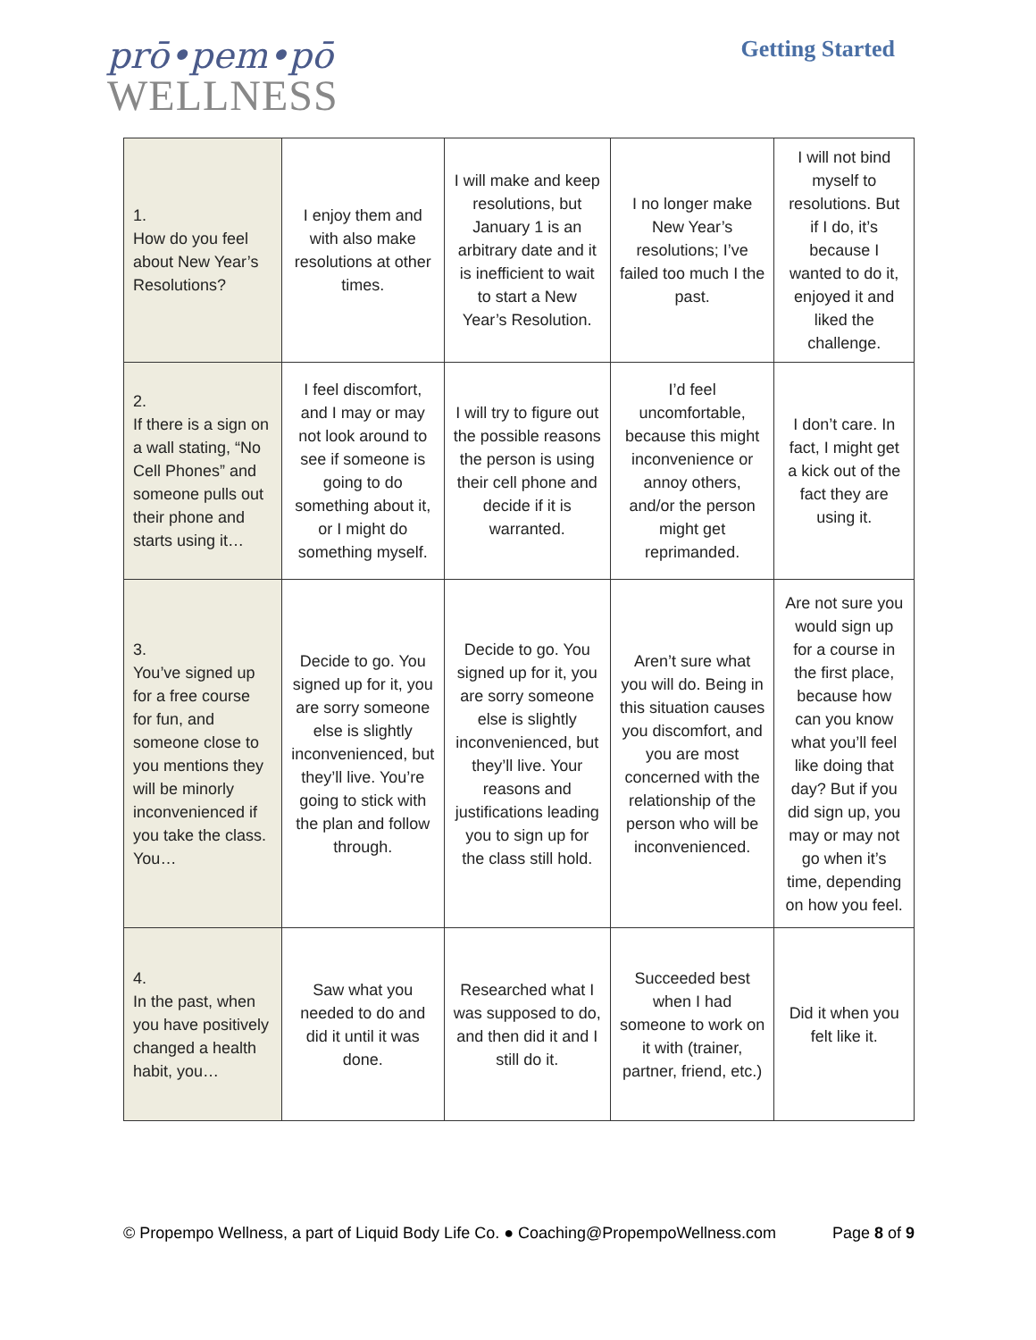prō•pem•pō
WELLNESS
Getting Started
| 1. How do you feel about New Year’s Resolutions? | I enjoy them and with also make resolutions at other times. | I will make and keep resolutions, but January 1 is an arbitrary date and it is inefficient to wait to start a New Year’s Resolution. | I no longer make New Year’s resolutions; I’ve failed too much I the past. | I will not bind myself to resolutions. But if I do, it’s because I wanted to do it, enjoyed it and liked the challenge. |
| 2. If there is a sign on a wall stating, “No Cell Phones” and someone pulls out their phone and starts using it… | I feel discomfort, and I may or may not look around to see if someone is going to do something about it, or I might do something myself. | I will try to figure out the possible reasons the person is using their cell phone and decide if it is warranted. | I’d feel uncomfortable, because this might inconvenience or annoy others, and/or the person might get reprimanded. | I don’t care. In fact, I might get a kick out of the fact they are using it. |
| 3. You’ve signed up for a free course for fun, and someone close to you mentions they will be minorly inconvenienced if you take the class. You… | Decide to go. You signed up for it, you are sorry someone else is slightly inconvenienced, but they’ll live. You’re going to stick with the plan and follow through. | Decide to go. You signed up for it, you are sorry someone else is slightly inconvenienced, but they’ll live. Your reasons and justifications leading you to sign up for the class still hold. | Aren’t sure what you will do. Being in this situation causes you discomfort, and you are most concerned with the relationship of the person who will be inconvenienced. | Are not sure you would sign up for a course in the first place, because how can you know what you’ll feel like doing that day? But if you did sign up, you may or may not go when it’s time, depending on how you feel. |
| 4. In the past, when you have positively changed a health habit, you… | Saw what you needed to do and did it until it was done. | Researched what I was supposed to do, and then did it and I still do it. | Succeeded best when I had someone to work on it with (trainer, partner, friend, etc.) | Did it when you felt like it. |
© Propempo Wellness, a part of Liquid Body Life Co. ● Coaching@PropempoWellness.com Page 8 of 9